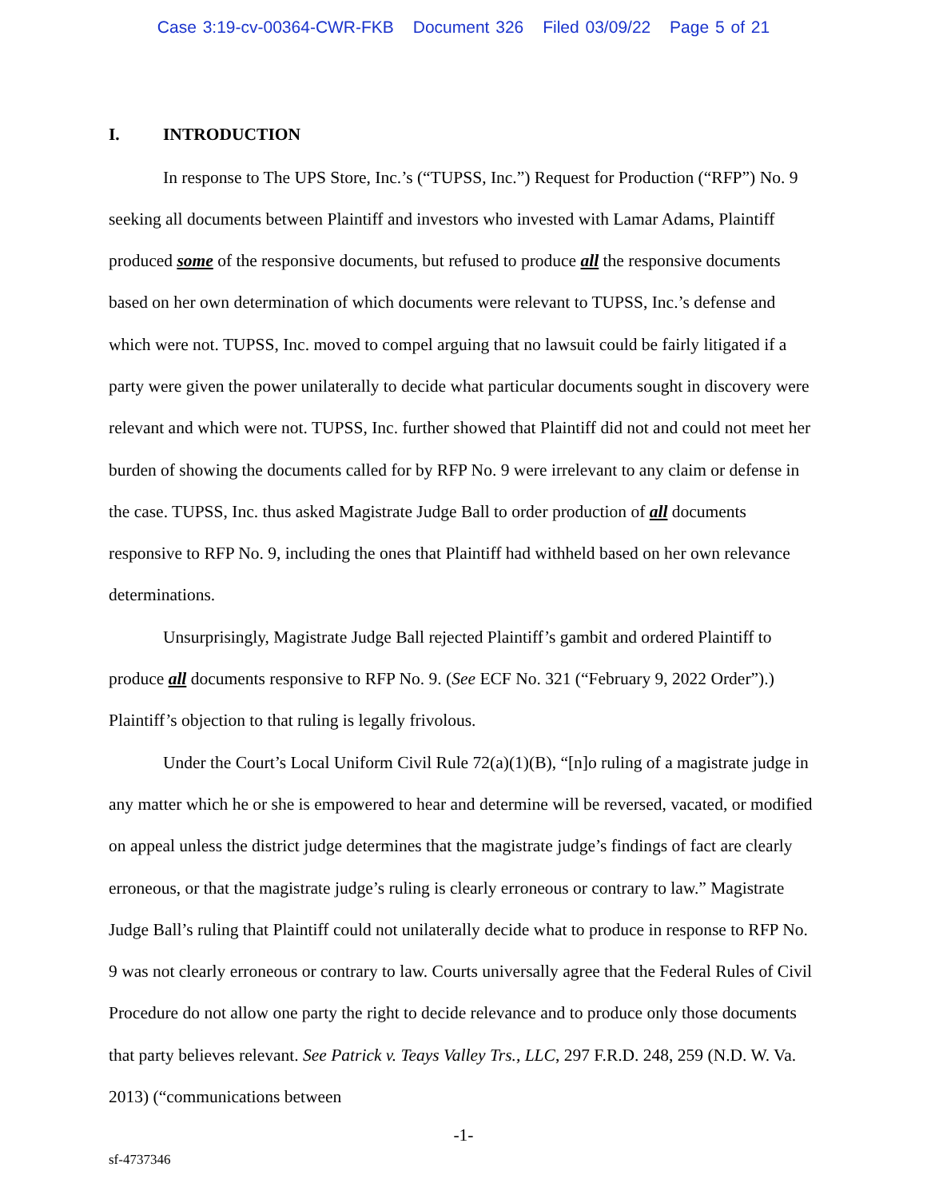Case 3:19-cv-00364-CWR-FKB Document 326 Filed 03/09/22 Page 5 of 21
I. INTRODUCTION
In response to The UPS Store, Inc.’s (“TUPSS, Inc.”) Request for Production (“RFP”) No. 9 seeking all documents between Plaintiff and investors who invested with Lamar Adams, Plaintiff produced some of the responsive documents, but refused to produce all the responsive documents based on her own determination of which documents were relevant to TUPSS, Inc.’s defense and which were not. TUPSS, Inc. moved to compel arguing that no lawsuit could be fairly litigated if a party were given the power unilaterally to decide what particular documents sought in discovery were relevant and which were not. TUPSS, Inc. further showed that Plaintiff did not and could not meet her burden of showing the documents called for by RFP No. 9 were irrelevant to any claim or defense in the case. TUPSS, Inc. thus asked Magistrate Judge Ball to order production of all documents responsive to RFP No. 9, including the ones that Plaintiff had withheld based on her own relevance determinations.
Unsurprisingly, Magistrate Judge Ball rejected Plaintiff’s gambit and ordered Plaintiff to produce all documents responsive to RFP No. 9. (See ECF No. 321 (“February 9, 2022 Order”).) Plaintiff’s objection to that ruling is legally frivolous.
Under the Court’s Local Uniform Civil Rule 72(a)(1)(B), “[n]o ruling of a magistrate judge in any matter which he or she is empowered to hear and determine will be reversed, vacated, or modified on appeal unless the district judge determines that the magistrate judge’s findings of fact are clearly erroneous, or that the magistrate judge’s ruling is clearly erroneous or contrary to law.” Magistrate Judge Ball’s ruling that Plaintiff could not unilaterally decide what to produce in response to RFP No. 9 was not clearly erroneous or contrary to law. Courts universally agree that the Federal Rules of Civil Procedure do not allow one party the right to decide relevance and to produce only those documents that party believes relevant. See Patrick v. Teays Valley Trs., LLC, 297 F.R.D. 248, 259 (N.D. W. Va. 2013) (“communications between
-1-
sf-4737346